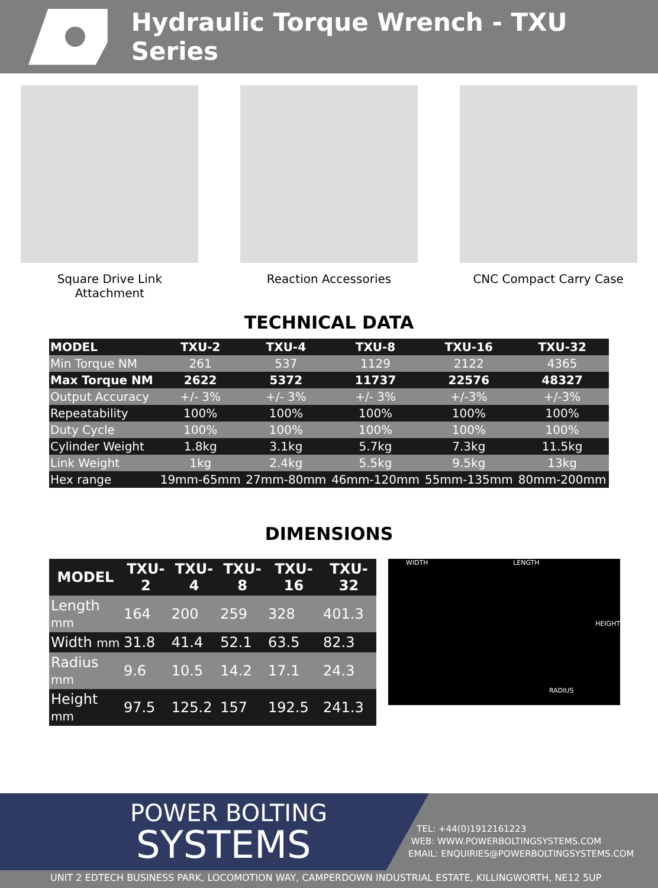Hydraulic Torque Wrench - TXU Series
Square Drive Link Attachment
Reaction Accessories CNC Compact Carry Case
TECHNICAL DATA
| MODEL | TXU-2 | TXU-4 | TXU-8 | TXU-16 | TXU-32 |
| --- | --- | --- | --- | --- | --- |
| Min Torque NM | 261 | 537 | 1129 | 2122 | 4365 |
| Max Torque NM | 2622 | 5372 | 11737 | 22576 | 48327 |
| Output Accuracy | +/- 3% | +/- 3% | +/- 3% | +/-3% | +/-3% |
| Repeatability | 100% | 100% | 100% | 100% | 100% |
| Duty Cycle | 100% | 100% | 100% | 100% | 100% |
| Cylinder Weight | 1.8kg | 3.1kg | 5.7kg | 7.3kg | 11.5kg |
| Link Weight | 1kg | 2.4kg | 5.5kg | 9.5kg | 13kg |
| Hex range | 19mm-65mm | 27mm-80mm | 46mm-120mm | 55mm-135mm | 80mm-200mm |
DIMENSIONS
| MODEL | TXU-2 | TXU-4 | TXU-8 | TXU-16 | TXU-32 |
| --- | --- | --- | --- | --- | --- |
| Length mm | 164 | 200 | 259 | 328 | 401.3 |
| Width mm | 31.8 | 41.4 | 52.1 | 63.5 | 82.3 |
| Radius mm | 9.6 | 10.5 | 14.2 | 17.1 | 24.3 |
| Height mm | 97.5 | 125.2 | 157 | 192.5 | 241.3 |
WIDTH LENGTH
HEIGHT
RADIUS
POWER BOLTING
SYSTEMS
TEL: +44(0)1912161223
WEB: WWW.POWERBOLTINGSYSTEMS.COM
EMAIL: ENQUIRIES@POWERBOLTINGSYSTEMS.COM
UNIT 2 EDTECH BUSINESS PARK, LOCOMOTION WAY, CAMPERDOWN INDUSTRIAL ESTATE, KILLINGWORTH, NE12 5UP